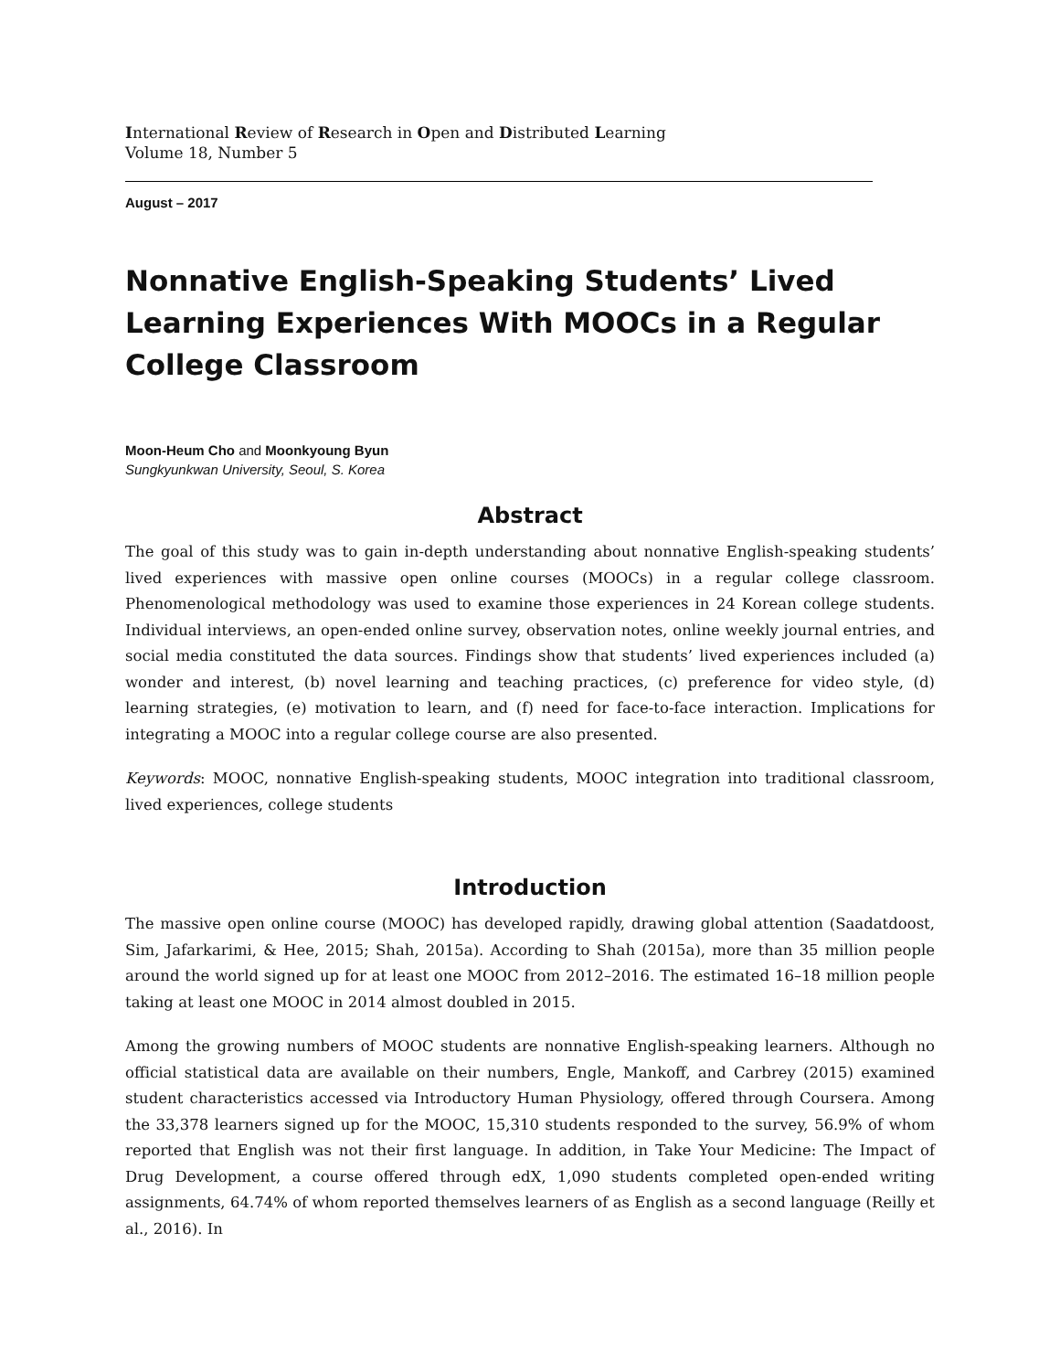International Review of Research in Open and Distributed Learning
Volume 18, Number 5
August – 2017
Nonnative English-Speaking Students’ Lived Learning Experiences With MOOCs in a Regular College Classroom
Moon-Heum Cho and Moonkyoung Byun
Sungkyunkwan University, Seoul, S. Korea
Abstract
The goal of this study was to gain in-depth understanding about nonnative English-speaking students’ lived experiences with massive open online courses (MOOCs) in a regular college classroom. Phenomenological methodology was used to examine those experiences in 24 Korean college students. Individual interviews, an open-ended online survey, observation notes, online weekly journal entries, and social media constituted the data sources. Findings show that students’ lived experiences included (a) wonder and interest, (b) novel learning and teaching practices, (c) preference for video style, (d) learning strategies, (e) motivation to learn, and (f) need for face-to-face interaction. Implications for integrating a MOOC into a regular college course are also presented.
Keywords: MOOC, nonnative English-speaking students, MOOC integration into traditional classroom, lived experiences, college students
Introduction
The massive open online course (MOOC) has developed rapidly, drawing global attention (Saadatdoost, Sim, Jafarkarimi, & Hee, 2015; Shah, 2015a). According to Shah (2015a), more than 35 million people around the world signed up for at least one MOOC from 2012–2016. The estimated 16–18 million people taking at least one MOOC in 2014 almost doubled in 2015.
Among the growing numbers of MOOC students are nonnative English-speaking learners. Although no official statistical data are available on their numbers, Engle, Mankoff, and Carbrey (2015) examined student characteristics accessed via Introductory Human Physiology, offered through Coursera. Among the 33,378 learners signed up for the MOOC, 15,310 students responded to the survey, 56.9% of whom reported that English was not their first language. In addition, in Take Your Medicine: The Impact of Drug Development, a course offered through edX, 1,090 students completed open-ended writing assignments, 64.74% of whom reported themselves learners of as English as a second language (Reilly et al., 2016). In